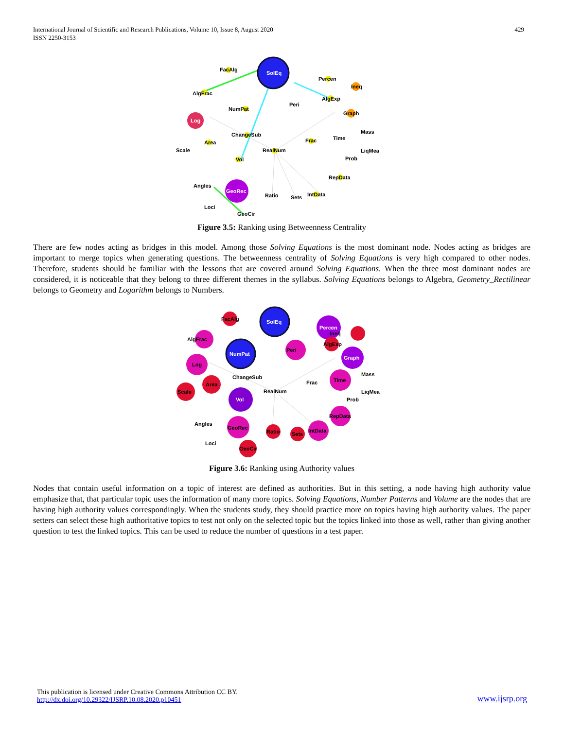International Journal of Scientific and Research Publications, Volume 10, Issue 8, August 2020
ISSN 2250-3153
429
SolEq
Log
GeoRec
FacAlg
AlgFrac
NumPat
ChangeSub
Area
Scale
RealNum
Vol
Percen
Ineq
AlgExp
Peri
Graph
Frac
Time
Mass
LiqMea
Prob
RepData
Angles
Ratio
Sets
IntData
Loci
GeoCir
Figure 3.5: Ranking using Betweenness Centrality
There are few nodes acting as bridges in this model. Among those Solving Equations is the most dominant node. Nodes acting as bridges are important to merge topics when generating questions. The betweenness centrality of Solving Equations is very high compared to other nodes. Therefore, students should be familiar with the lessons that are covered around Solving Equations. When the three most dominant nodes are considered, it is noticeable that they belong to three different themes in the syllabus. Solving Equations belongs to Algebra, Geometry_Rectilinear belongs to Geometry and Logarithm belongs to Numbers.
SolEq
NumPat
Vol
Percen
Graph
FacAlg
AlgFrac
Log
Peri
Ineq
AlgExp
ChangeSub
Area
Scale
RealNum
Frac
Time
Mass
LiqMea
Prob
RepData
Angles
GeoRec
Ratio
Sets
IntData
Loci
GeoCir
Figure 3.6: Ranking using Authority values
Nodes that contain useful information on a topic of interest are defined as authorities. But in this setting, a node having high authority value emphasize that, that particular topic uses the information of many more topics. Solving Equations, Number Patterns and Volume are the nodes that are having high authority values correspondingly. When the students study, they should practice more on topics having high authority values. The paper setters can select these high authoritative topics to test not only on the selected topic but the topics linked into those as well, rather than giving another question to test the linked topics. This can be used to reduce the number of questions in a test paper.
This publication is licensed under Creative Commons Attribution CC BY.
http://dx.doi.org/10.29322/IJSRP.10.08.2020.p10451
www.ijsrp.org